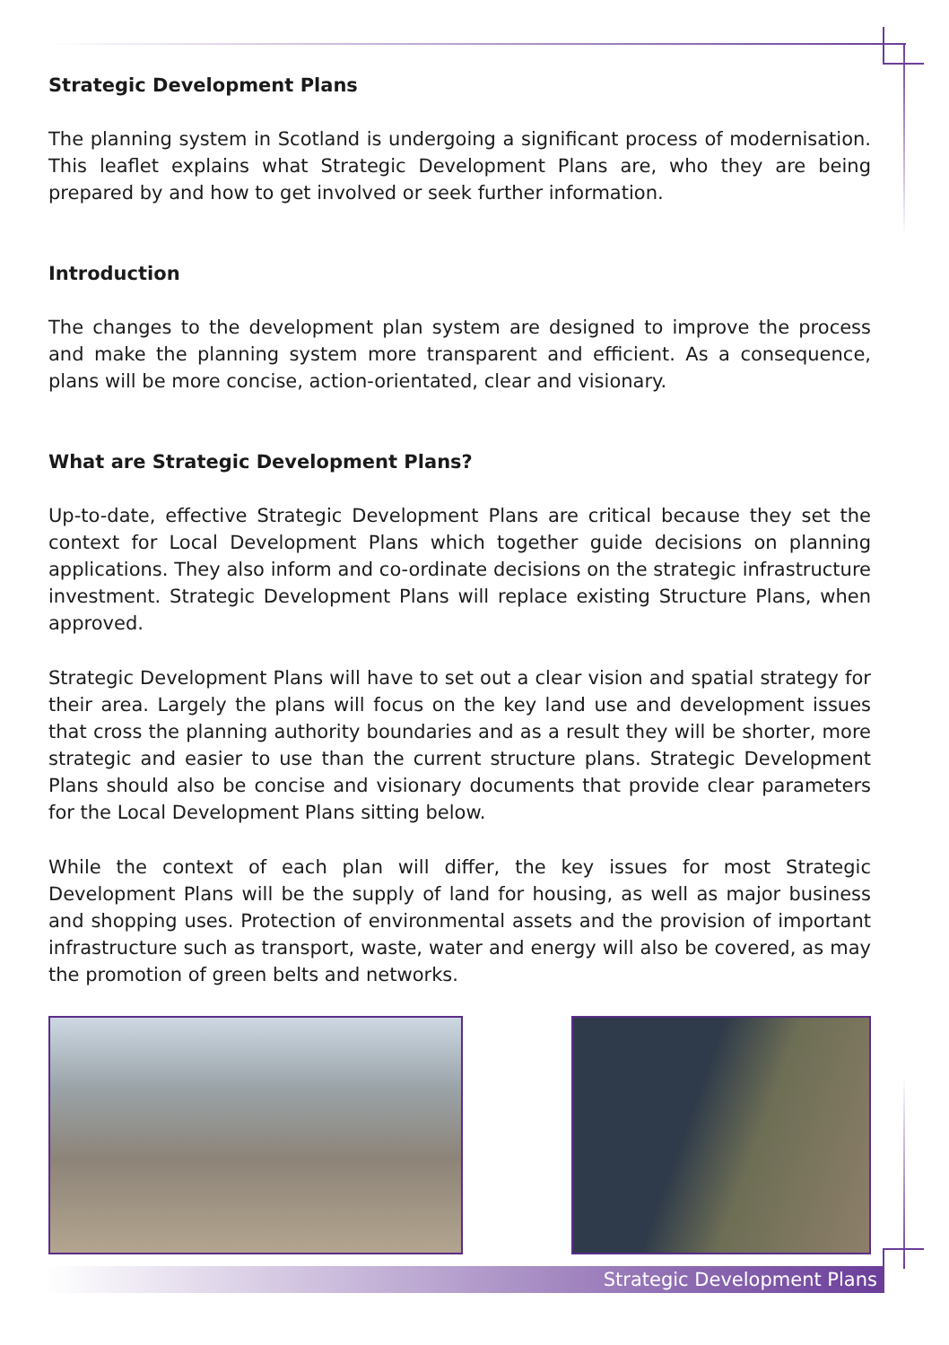Strategic Development Plans
The planning system in Scotland is undergoing a significant process of modernisation. This leaflet explains what Strategic Development Plans are, who they are being prepared by and how to get involved or seek further information.
Introduction
The changes to the development plan system are designed to improve the process and make the planning system more transparent and efficient. As a consequence, plans will be more concise, action-orientated, clear and visionary.
What are Strategic Development Plans?
Up-to-date, effective Strategic Development Plans are critical because they set the context for Local Development Plans which together guide decisions on planning applications. They also inform and co-ordinate decisions on the strategic infrastructure investment. Strategic Development Plans will replace existing Structure Plans, when approved.
Strategic Development Plans will have to set out a clear vision and spatial strategy for their area. Largely the plans will focus on the key land use and development issues that cross the planning authority boundaries and as a result they will be shorter, more strategic and easier to use than the current structure plans. Strategic Development Plans should also be concise and visionary documents that provide clear parameters for the Local Development Plans sitting below.
While the context of each plan will differ, the key issues for most Strategic Development Plans will be the supply of land for housing, as well as major business and shopping uses. Protection of environmental assets and the provision of important infrastructure such as transport, waste, water and energy will also be covered, as may the promotion of green belts and networks.
Strategic Development Plans